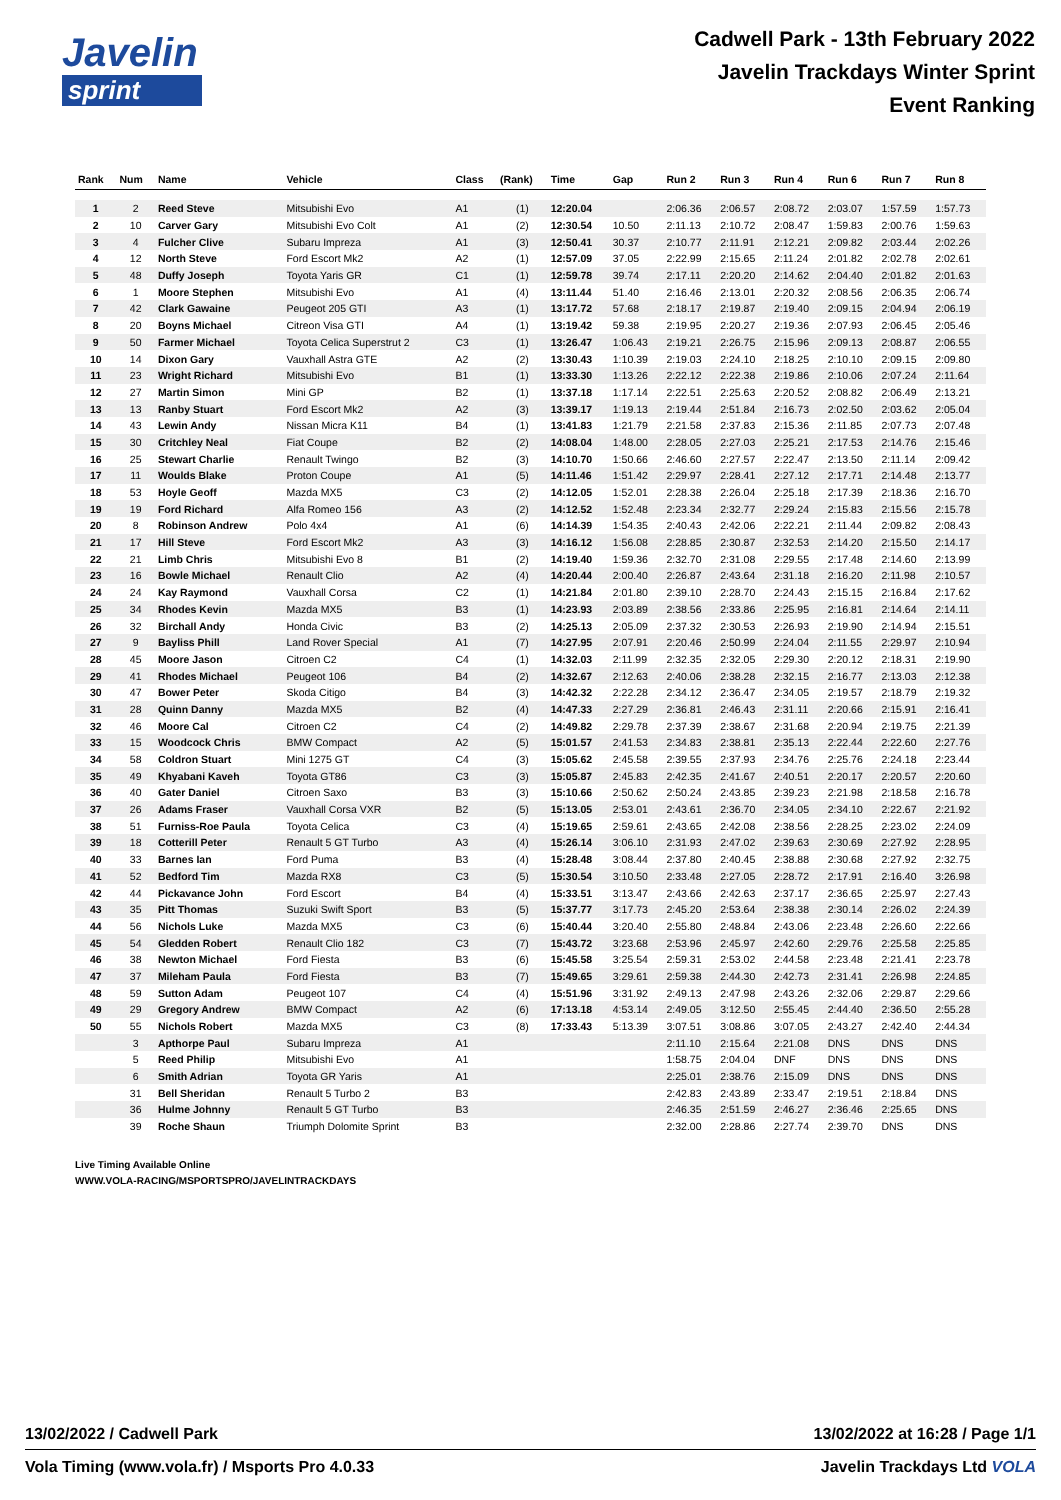Javelin
sprint
Cadwell Park - 13th February 2022
Javelin Trackdays Winter Sprint
Event Ranking
| Rank | Num | Name | Vehicle | Class | (Rank) | Time | Gap | Run 2 | Run 3 | Run 4 | Run 6 | Run 7 | Run 8 |
| --- | --- | --- | --- | --- | --- | --- | --- | --- | --- | --- | --- | --- | --- |
| 1 | 2 | Reed Steve | Mitsubishi Evo | A1 | (1) | 12:20.04 | | 2:06.36 | 2:06.57 | 2:08.72 | 2:03.07 | 1:57.59 | 1:57.73 |
| 2 | 10 | Carver Gary | Mitsubishi Evo Colt | A1 | (2) | 12:30.54 | 10.50 | 2:11.13 | 2:10.72 | 2:08.47 | 1:59.83 | 2:00.76 | 1:59.63 |
| 3 | 4 | Fulcher Clive | Subaru Impreza | A1 | (3) | 12:50.41 | 30.37 | 2:10.77 | 2:11.91 | 2:12.21 | 2:09.82 | 2:03.44 | 2:02.26 |
| 4 | 12 | North Steve | Ford Escort Mk2 | A2 | (1) | 12:57.09 | 37.05 | 2:22.99 | 2:15.65 | 2:11.24 | 2:01.82 | 2:02.78 | 2:02.61 |
| 5 | 48 | Duffy Joseph | Toyota Yaris GR | C1 | (1) | 12:59.78 | 39.74 | 2:17.11 | 2:20.20 | 2:14.62 | 2:04.40 | 2:01.82 | 2:01.63 |
| 6 | 1 | Moore Stephen | Mitsubishi Evo | A1 | (4) | 13:11.44 | 51.40 | 2:16.46 | 2:13.01 | 2:20.32 | 2:08.56 | 2:06.35 | 2:06.74 |
| 7 | 42 | Clark Gawaine | Peugeot 205 GTI | A3 | (1) | 13:17.72 | 57.68 | 2:18.17 | 2:19.87 | 2:19.40 | 2:09.15 | 2:04.94 | 2:06.19 |
| 8 | 20 | Boyns Michael | Citreon Visa GTI | A4 | (1) | 13:19.42 | 59.38 | 2:19.95 | 2:20.27 | 2:19.36 | 2:07.93 | 2:06.45 | 2:05.46 |
| 9 | 50 | Farmer Michael | Toyota Celica Superstrut 2 | C3 | (1) | 13:26.47 | 1:06.43 | 2:19.21 | 2:26.75 | 2:15.96 | 2:09.13 | 2:08.87 | 2:06.55 |
| 10 | 14 | Dixon Gary | Vauxhall Astra GTE | A2 | (2) | 13:30.43 | 1:10.39 | 2:19.03 | 2:24.10 | 2:18.25 | 2:10.10 | 2:09.15 | 2:09.80 |
| 11 | 23 | Wright Richard | Mitsubishi Evo | B1 | (1) | 13:33.30 | 1:13.26 | 2:22.12 | 2:22.38 | 2:19.86 | 2:10.06 | 2:07.24 | 2:11.64 |
| 12 | 27 | Martin Simon | Mini GP | B2 | (1) | 13:37.18 | 1:17.14 | 2:22.51 | 2:25.63 | 2:20.52 | 2:08.82 | 2:06.49 | 2:13.21 |
| 13 | 13 | Ranby Stuart | Ford Escort Mk2 | A2 | (3) | 13:39.17 | 1:19.13 | 2:19.44 | 2:51.84 | 2:16.73 | 2:02.50 | 2:03.62 | 2:05.04 |
| 14 | 43 | Lewin Andy | Nissan Micra K11 | B4 | (1) | 13:41.83 | 1:21.79 | 2:21.58 | 2:37.83 | 2:15.36 | 2:11.85 | 2:07.73 | 2:07.48 |
| 15 | 30 | Critchley Neal | Fiat Coupe | B2 | (2) | 14:08.04 | 1:48.00 | 2:28.05 | 2:27.03 | 2:25.21 | 2:17.53 | 2:14.76 | 2:15.46 |
| 16 | 25 | Stewart Charlie | Renault Twingo | B2 | (3) | 14:10.70 | 1:50.66 | 2:46.60 | 2:27.57 | 2:22.47 | 2:13.50 | 2:11.14 | 2:09.42 |
| 17 | 11 | Woulds Blake | Proton Coupe | A1 | (5) | 14:11.46 | 1:51.42 | 2:29.97 | 2:28.41 | 2:27.12 | 2:17.71 | 2:14.48 | 2:13.77 |
| 18 | 53 | Hoyle Geoff | Mazda MX5 | C3 | (2) | 14:12.05 | 1:52.01 | 2:28.38 | 2:26.04 | 2:25.18 | 2:17.39 | 2:18.36 | 2:16.70 |
| 19 | 19 | Ford Richard | Alfa Romeo 156 | A3 | (2) | 14:12.52 | 1:52.48 | 2:23.34 | 2:32.77 | 2:29.24 | 2:15.83 | 2:15.56 | 2:15.78 |
| 20 | 8 | Robinson Andrew | Polo 4x4 | A1 | (6) | 14:14.39 | 1:54.35 | 2:40.43 | 2:42.06 | 2:22.21 | 2:11.44 | 2:09.82 | 2:08.43 |
| 21 | 17 | Hill Steve | Ford Escort Mk2 | A3 | (3) | 14:16.12 | 1:56.08 | 2:28.85 | 2:30.87 | 2:32.53 | 2:14.20 | 2:15.50 | 2:14.17 |
| 22 | 21 | Limb Chris | Mitsubishi Evo 8 | B1 | (2) | 14:19.40 | 1:59.36 | 2:32.70 | 2:31.08 | 2:29.55 | 2:17.48 | 2:14.60 | 2:13.99 |
| 23 | 16 | Bowle Michael | Renault Clio | A2 | (4) | 14:20.44 | 2:00.40 | 2:26.87 | 2:43.64 | 2:31.18 | 2:16.20 | 2:11.98 | 2:10.57 |
| 24 | 24 | Kay Raymond | Vauxhall Corsa | C2 | (1) | 14:21.84 | 2:01.80 | 2:39.10 | 2:28.70 | 2:24.43 | 2:15.15 | 2:16.84 | 2:17.62 |
| 25 | 34 | Rhodes Kevin | Mazda MX5 | B3 | (1) | 14:23.93 | 2:03.89 | 2:38.56 | 2:33.86 | 2:25.95 | 2:16.81 | 2:14.64 | 2:14.11 |
| 26 | 32 | Birchall Andy | Honda Civic | B3 | (2) | 14:25.13 | 2:05.09 | 2:37.32 | 2:30.53 | 2:26.93 | 2:19.90 | 2:14.94 | 2:15.51 |
| 27 | 9 | Bayliss Phill | Land Rover Special | A1 | (7) | 14:27.95 | 2:07.91 | 2:20.46 | 2:50.99 | 2:24.04 | 2:11.55 | 2:29.97 | 2:10.94 |
| 28 | 45 | Moore Jason | Citroen C2 | C4 | (1) | 14:32.03 | 2:11.99 | 2:32.35 | 2:32.05 | 2:29.30 | 2:20.12 | 2:18.31 | 2:19.90 |
| 29 | 41 | Rhodes Michael | Peugeot 106 | B4 | (2) | 14:32.67 | 2:12.63 | 2:40.06 | 2:38.28 | 2:32.15 | 2:16.77 | 2:13.03 | 2:12.38 |
| 30 | 47 | Bower Peter | Skoda Citigo | B4 | (3) | 14:42.32 | 2:22.28 | 2:34.12 | 2:36.47 | 2:34.05 | 2:19.57 | 2:18.79 | 2:19.32 |
| 31 | 28 | Quinn Danny | Mazda MX5 | B2 | (4) | 14:47.33 | 2:27.29 | 2:36.81 | 2:46.43 | 2:31.11 | 2:20.66 | 2:15.91 | 2:16.41 |
| 32 | 46 | Moore Cal | Citroen C2 | C4 | (2) | 14:49.82 | 2:29.78 | 2:37.39 | 2:38.67 | 2:31.68 | 2:20.94 | 2:19.75 | 2:21.39 |
| 33 | 15 | Woodcock Chris | BMW Compact | A2 | (5) | 15:01.57 | 2:41.53 | 2:34.83 | 2:38.81 | 2:35.13 | 2:22.44 | 2:22.60 | 2:27.76 |
| 34 | 58 | Coldron Stuart | Mini 1275 GT | C4 | (3) | 15:05.62 | 2:45.58 | 2:39.55 | 2:37.93 | 2:34.76 | 2:25.76 | 2:24.18 | 2:23.44 |
| 35 | 49 | Khyabani Kaveh | Toyota GT86 | C3 | (3) | 15:05.87 | 2:45.83 | 2:42.35 | 2:41.67 | 2:40.51 | 2:20.17 | 2:20.57 | 2:20.60 |
| 36 | 40 | Gater Daniel | Citroen Saxo | B3 | (3) | 15:10.66 | 2:50.62 | 2:50.24 | 2:43.85 | 2:39.23 | 2:21.98 | 2:18.58 | 2:16.78 |
| 37 | 26 | Adams Fraser | Vauxhall Corsa VXR | B2 | (5) | 15:13.05 | 2:53.01 | 2:43.61 | 2:36.70 | 2:34.05 | 2:34.10 | 2:22.67 | 2:21.92 |
| 38 | 51 | Furniss-Roe Paula | Toyota Celica | C3 | (4) | 15:19.65 | 2:59.61 | 2:43.65 | 2:42.08 | 2:38.56 | 2:28.25 | 2:23.02 | 2:24.09 |
| 39 | 18 | Cotterill Peter | Renault 5 GT Turbo | A3 | (4) | 15:26.14 | 3:06.10 | 2:31.93 | 2:47.02 | 2:39.63 | 2:30.69 | 2:27.92 | 2:28.95 |
| 40 | 33 | Barnes Ian | Ford Puma | B3 | (4) | 15:28.48 | 3:08.44 | 2:37.80 | 2:40.45 | 2:38.88 | 2:30.68 | 2:27.92 | 2:32.75 |
| 41 | 52 | Bedford Tim | Mazda RX8 | C3 | (5) | 15:30.54 | 3:10.50 | 2:33.48 | 2:27.05 | 2:28.72 | 2:17.91 | 2:16.40 | 3:26.98 |
| 42 | 44 | Pickavance John | Ford Escort | B4 | (4) | 15:33.51 | 3:13.47 | 2:43.66 | 2:42.63 | 2:37.17 | 2:36.65 | 2:25.97 | 2:27.43 |
| 43 | 35 | Pitt Thomas | Suzuki Swift Sport | B3 | (5) | 15:37.77 | 3:17.73 | 2:45.20 | 2:53.64 | 2:38.38 | 2:30.14 | 2:26.02 | 2:24.39 |
| 44 | 56 | Nichols Luke | Mazda MX5 | C3 | (6) | 15:40.44 | 3:20.40 | 2:55.80 | 2:48.84 | 2:43.06 | 2:23.48 | 2:26.60 | 2:22.66 |
| 45 | 54 | Gledden Robert | Renault Clio 182 | C3 | (7) | 15:43.72 | 3:23.68 | 2:53.96 | 2:45.97 | 2:42.60 | 2:29.76 | 2:25.58 | 2:25.85 |
| 46 | 38 | Newton Michael | Ford Fiesta | B3 | (6) | 15:45.58 | 3:25.54 | 2:59.31 | 2:53.02 | 2:44.58 | 2:23.48 | 2:21.41 | 2:23.78 |
| 47 | 37 | Mileham Paula | Ford Fiesta | B3 | (7) | 15:49.65 | 3:29.61 | 2:59.38 | 2:44.30 | 2:42.73 | 2:31.41 | 2:26.98 | 2:24.85 |
| 48 | 59 | Sutton Adam | Peugeot 107 | C4 | (4) | 15:51.96 | 3:31.92 | 2:49.13 | 2:47.98 | 2:43.26 | 2:32.06 | 2:29.87 | 2:29.66 |
| 49 | 29 | Gregory Andrew | BMW Compact | A2 | (6) | 17:13.18 | 4:53.14 | 2:49.05 | 3:12.50 | 2:55.45 | 2:44.40 | 2:36.50 | 2:55.28 |
| 50 | 55 | Nichols Robert | Mazda MX5 | C3 | (8) | 17:33.43 | 5:13.39 | 3:07.51 | 3:08.86 | 3:07.05 | 2:43.27 | 2:42.40 | 2:44.34 |
| | 3 | Apthorpe Paul | Subaru Impreza | A1 | | | | 2:11.10 | 2:15.64 | 2:21.08 | DNS | DNS | DNS |
| | 5 | Reed Philip | Mitsubishi Evo | A1 | | | | 1:58.75 | 2:04.04 | DNF | DNS | DNS | DNS |
| | 6 | Smith Adrian | Toyota GR Yaris | A1 | | | | 2:25.01 | 2:38.76 | 2:15.09 | DNS | DNS | DNS |
| | 31 | Bell Sheridan | Renault 5 Turbo 2 | B3 | | | | 2:42.83 | 2:43.89 | 2:33.47 | 2:19.51 | 2:18.84 | DNS |
| | 36 | Hulme Johnny | Renault 5 GT Turbo | B3 | | | | 2:46.35 | 2:51.59 | 2:46.27 | 2:36.46 | 2:25.65 | DNS |
| | 39 | Roche Shaun | Triumph Dolomite Sprint | B3 | | | | 2:32.00 | 2:28.86 | 2:27.74 | 2:39.70 | DNS | DNS |
Live Timing Available Online
WWW.VOLA-RACING/MSPORTSPRO/JAVELINTRACKDAYS
13/02/2022 / Cadwell Park 13/02/2022 at 16:28 / Page 1/1
Vola Timing (www.vola.fr) / Msports Pro 4.0.33 Javelin Trackdays Ltd VOLA